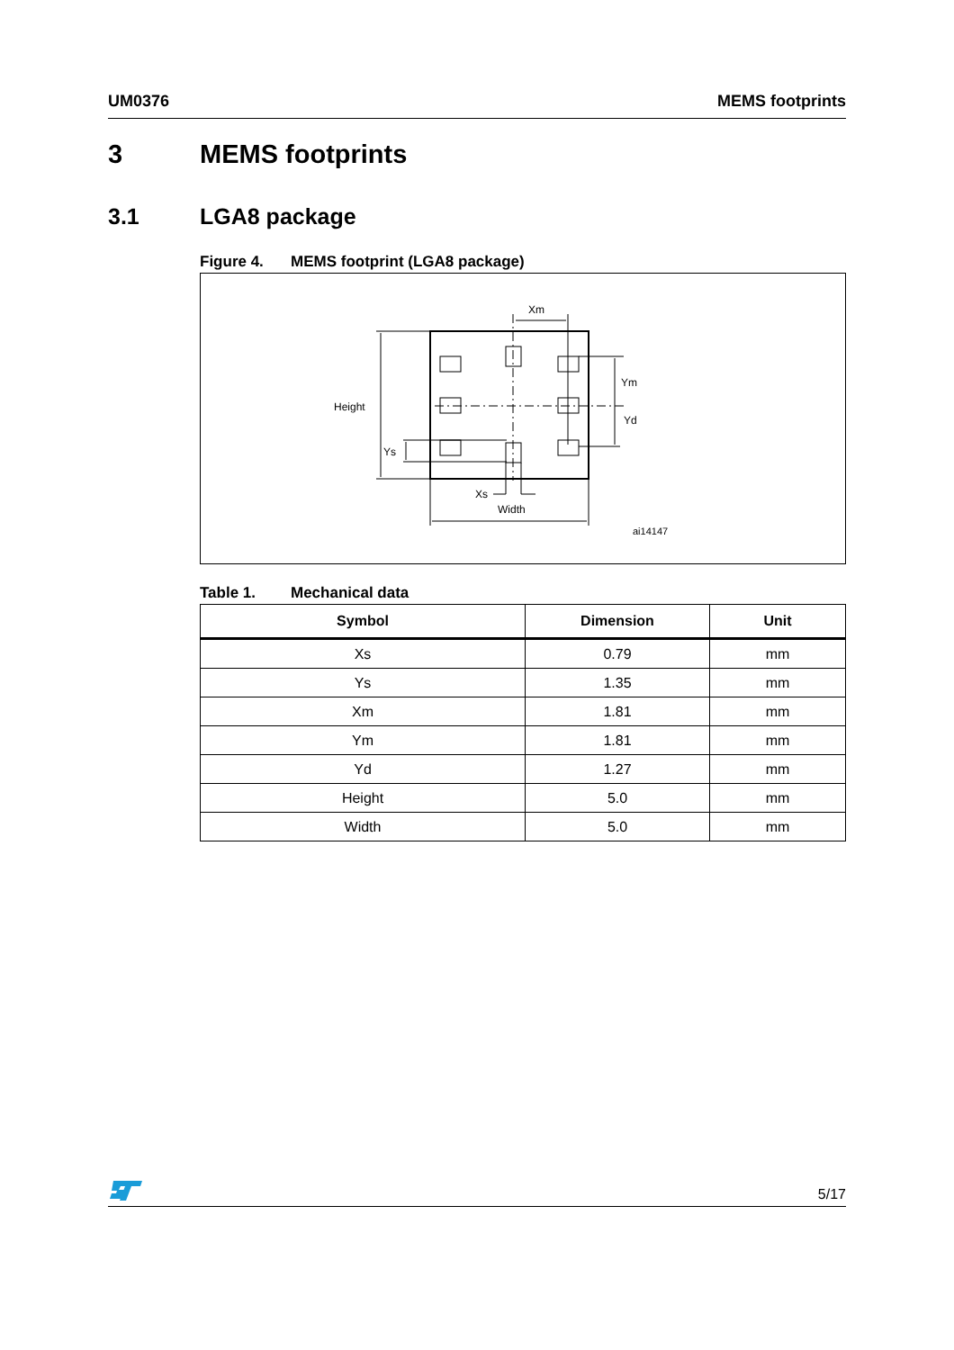UM0376 MEMS footprints
3 MEMS footprints
3.1 LGA8 package
Figure 4. MEMS footprint (LGA8 package)
Xm
Ym
Yd
Height
Ys
Xs
Width
ai14147
Table 1. Mechanical data
| Symbol | Dimension | Unit |
| --- | --- | --- |
| Xs | 0.79 | mm |
| Ys | 1.35 | mm |
| Xm | 1.81 | mm |
| Ym | 1.81 | mm |
| Yd | 1.27 | mm |
| Height | 5.0 | mm |
| Width | 5.0 | mm |
5/17